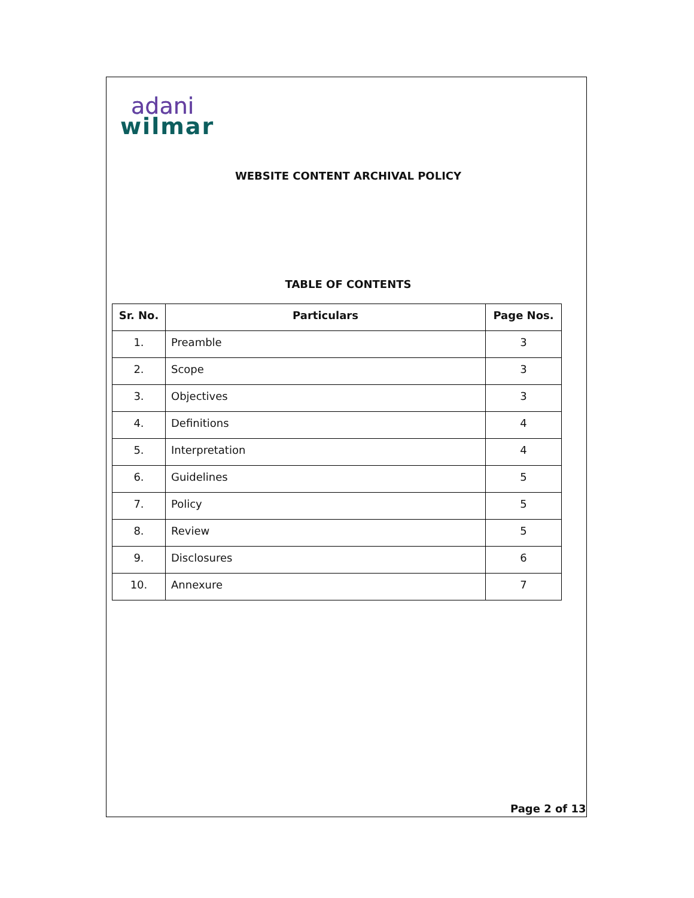adani
wilmar
WEBSITE CONTENT ARCHIVAL POLICY
TABLE OF CONTENTS
| Sr. No. | Particulars | Page Nos. |
| --- | --- | --- |
| 1. | Preamble | 3 |
| 2. | Scope | 3 |
| 3. | Objectives | 3 |
| 4. | Definitions | 4 |
| 5. | Interpretation | 4 |
| 6. | Guidelines | 5 |
| 7. | Policy | 5 |
| 8. | Review | 5 |
| 9. | Disclosures | 6 |
| 10. | Annexure | 7 |
Page 2 of 13